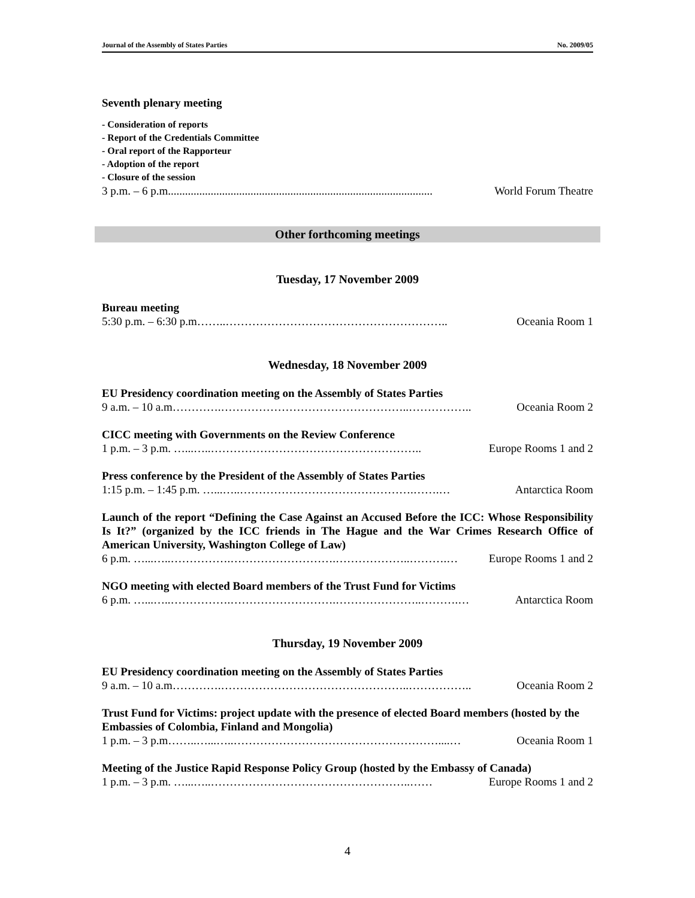Journal of the Assembly of States Parties No. 2009/05
Seventh plenary meeting
- Consideration of reports
- Report of the Credentials Committee
- Oral report of the Rapporteur
- Adoption of the report
- Closure of the session
3 p.m. – 6 p.m............................................................................................. World Forum Theatre
Other forthcoming meetings
Tuesday, 17 November 2009
Bureau meeting
5:30 p.m. – 6:30 p.m……..………………………………………………….. Oceania Room 1
Wednesday, 18 November 2009
EU Presidency coordination meeting on the Assembly of States Parties
9 a.m. – 10 a.m………….…………………………………………..…………….. Oceania Room 2
CICC meeting with Governments on the Review Conference
1 p.m. – 3 p.m. …...…..……………………………………………….. Europe Rooms 1 and 2
Press conference by the President of the Assembly of States Parties
1:15 p.m. – 1:45 p.m. …...…..……………………………………….…….… Antarctica Room
Launch of the report “Defining the Case Against an Accused Before the ICC: Whose Responsibility Is It?” (organized by the ICC friends in The Hague and the War Crimes Research Office of American University, Washington College of Law)
6 p.m. …...…..…………….……………………….………………..……….… Europe Rooms 1 and 2
NGO meeting with elected Board members of the Trust Fund for Victims
6 p.m. …...…..…………….……………………….…………………..……….… Antarctica Room
Thursday, 19 November 2009
EU Presidency coordination meeting on the Assembly of States Parties
9 a.m. – 10 a.m………….…………………………………………..…………….. Oceania Room 2
Trust Fund for Victims: project update with the presence of elected Board members (hosted by the Embassies of Colombia, Finland and Mongolia)
1 p.m. – 3 p.m……..…...…..………………………………………………....… Oceania Room 1
Meeting of the Justice Rapid Response Policy Group (hosted by the Embassy of Canada)
1 p.m. – 3 p.m. …...…..……………………………………………..…… Europe Rooms 1 and 2
4